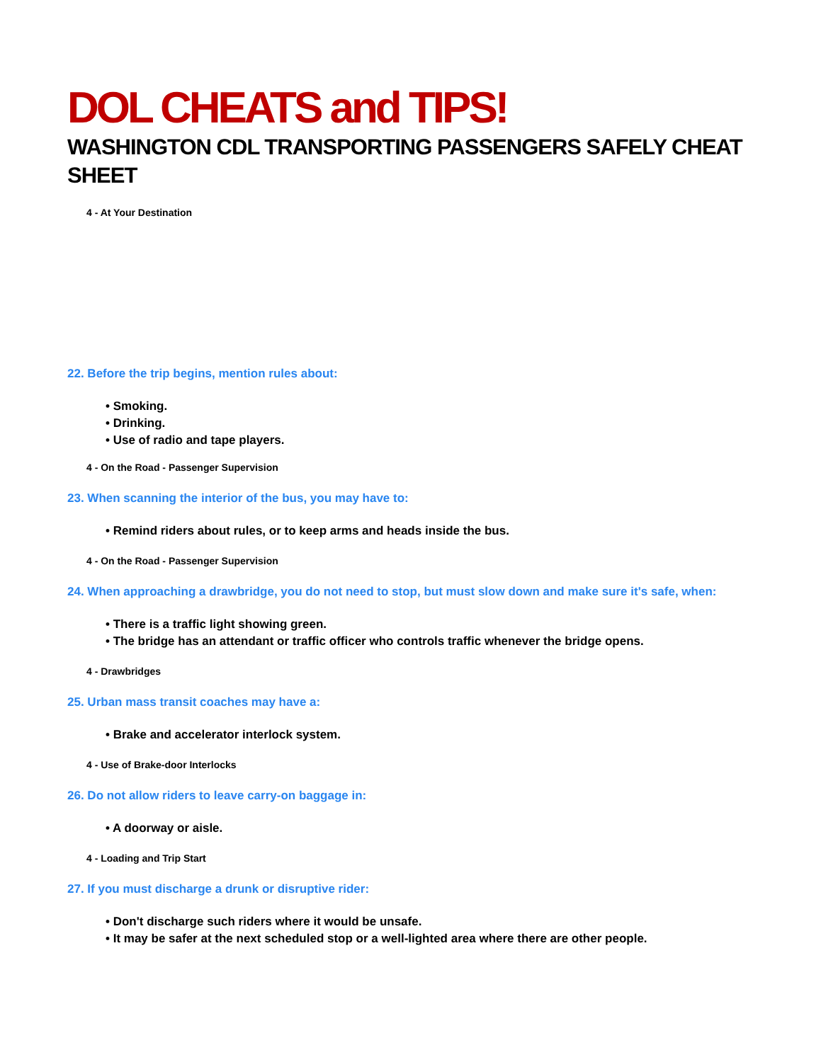DOL CHEATS and TIPS!
WASHINGTON CDL TRANSPORTING PASSENGERS SAFELY CHEAT SHEET
4 - At Your Destination
22. Before the trip begins, mention rules about:
• Smoking.
• Drinking.
• Use of radio and tape players.
4 - On the Road - Passenger Supervision
23. When scanning the interior of the bus, you may have to:
• Remind riders about rules, or to keep arms and heads inside the bus.
4 - On the Road - Passenger Supervision
24. When approaching a drawbridge, you do not need to stop, but must slow down and make sure it's safe, when:
• There is a traffic light showing green.
• The bridge has an attendant or traffic officer who controls traffic whenever the bridge opens.
4 - Drawbridges
25. Urban mass transit coaches may have a:
• Brake and accelerator interlock system.
4 - Use of Brake-door Interlocks
26. Do not allow riders to leave carry-on baggage in:
• A doorway or aisle.
4 - Loading and Trip Start
27. If you must discharge a drunk or disruptive rider:
• Don't discharge such riders where it would be unsafe.
• It may be safer at the next scheduled stop or a well-lighted area where there are other people.